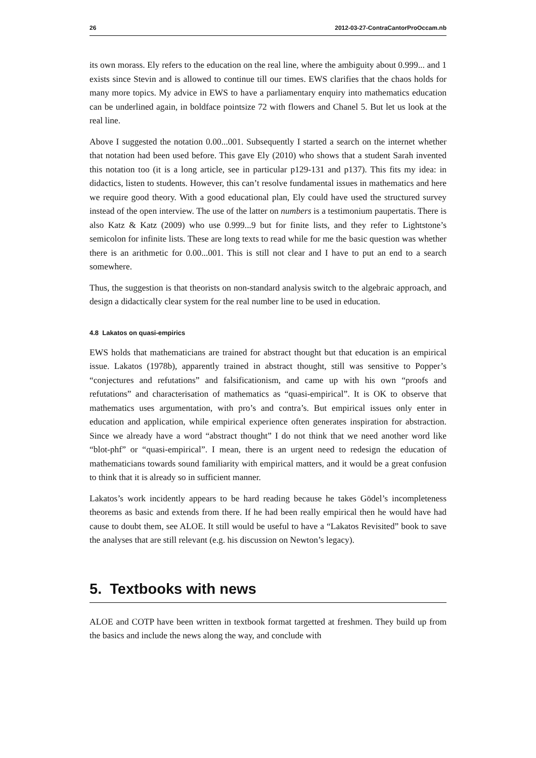26 2012-03-27-ContraCantorProOccam.nb
its own morass. Ely refers to the education on the real line, where the ambiguity about 0.999... and 1 exists since Stevin and is allowed to continue till our times. EWS clarifies that the chaos holds for many more topics. My advice in EWS to have a parliamentary enquiry into mathematics education can be underlined again, in boldface pointsize 72 with flowers and Chanel 5. But let us look at the real line.
Above I suggested the notation 0.00...001. Subsequently I started a search on the internet whether that notation had been used before. This gave Ely (2010) who shows that a student Sarah invented this notation too (it is a long article, see in particular p129-131 and p137). This fits my idea: in didactics, listen to students. However, this can’t resolve fundamental issues in mathematics and here we require good theory. With a good educational plan, Ely could have used the structured survey instead of the open interview. The use of the latter on numbers is a testimonium paupertatis. There is also Katz & Katz (2009) who use 0.999...9 but for finite lists, and they refer to Lightstone’s semicolon for infinite lists. These are long texts to read while for me the basic question was whether there is an arithmetic for 0.00...001. This is still not clear and I have to put an end to a search somewhere.
Thus, the suggestion is that theorists on non-standard analysis switch to the algebraic approach, and design a didactically clear system for the real number line to be used in education.
4.8 Lakatos on quasi-empirics
EWS holds that mathematicians are trained for abstract thought but that education is an empirical issue. Lakatos (1978b), apparently trained in abstract thought, still was sensitive to Popper’s “conjectures and refutations” and falsificationism, and came up with his own “proofs and refutations” and characterisation of mathematics as “quasi-empirical”. It is OK to observe that mathematics uses argumentation, with pro’s and contra’s. But empirical issues only enter in education and application, while empirical experience often generates inspiration for abstraction. Since we already have a word “abstract thought” I do not think that we need another word like “blot-phf” or “quasi-empirical”. I mean, there is an urgent need to redesign the education of mathematicians towards sound familiarity with empirical matters, and it would be a great confusion to think that it is already so in sufficient manner.
Lakatos’s work incidently appears to be hard reading because he takes Gödel’s incompleteness theorems as basic and extends from there. If he had been really empirical then he would have had cause to doubt them, see ALOE. It still would be useful to have a “Lakatos Revisited” book to save the analyses that are still relevant (e.g. his discussion on Newton’s legacy).
5. Textbooks with news
ALOE and COTP have been written in textbook format targetted at freshmen. They build up from the basics and include the news along the way, and conclude with